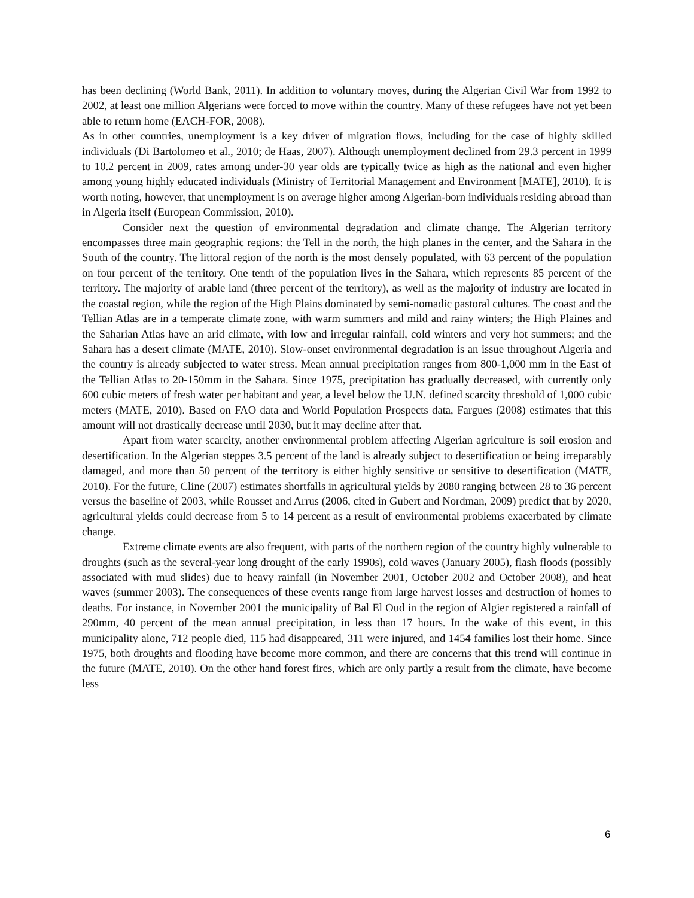has been declining (World Bank, 2011). In addition to voluntary moves, during the Algerian Civil War from 1992 to 2002, at least one million Algerians were forced to move within the country. Many of these refugees have not yet been able to return home (EACH-FOR, 2008).
As in other countries, unemployment is a key driver of migration flows, including for the case of highly skilled individuals (Di Bartolomeo et al., 2010; de Haas, 2007). Although unemployment declined from 29.3 percent in 1999 to 10.2 percent in 2009, rates among under-30 year olds are typically twice as high as the national and even higher among young highly educated individuals (Ministry of Territorial Management and Environment [MATE], 2010). It is worth noting, however, that unemployment is on average higher among Algerian-born individuals residing abroad than in Algeria itself (European Commission, 2010).
Consider next the question of environmental degradation and climate change. The Algerian territory encompasses three main geographic regions: the Tell in the north, the high planes in the center, and the Sahara in the South of the country. The littoral region of the north is the most densely populated, with 63 percent of the population on four percent of the territory. One tenth of the population lives in the Sahara, which represents 85 percent of the territory. The majority of arable land (three percent of the territory), as well as the majority of industry are located in the coastal region, while the region of the High Plains dominated by semi-nomadic pastoral cultures. The coast and the Tellian Atlas are in a temperate climate zone, with warm summers and mild and rainy winters; the High Plaines and the Saharian Atlas have an arid climate, with low and irregular rainfall, cold winters and very hot summers; and the Sahara has a desert climate (MATE, 2010). Slow-onset environmental degradation is an issue throughout Algeria and the country is already subjected to water stress. Mean annual precipitation ranges from 800-1,000 mm in the East of the Tellian Atlas to 20-150mm in the Sahara. Since 1975, precipitation has gradually decreased, with currently only 600 cubic meters of fresh water per habitant and year, a level below the U.N. defined scarcity threshold of 1,000 cubic meters (MATE, 2010). Based on FAO data and World Population Prospects data, Fargues (2008) estimates that this amount will not drastically decrease until 2030, but it may decline after that.
Apart from water scarcity, another environmental problem affecting Algerian agriculture is soil erosion and desertification. In the Algerian steppes 3.5 percent of the land is already subject to desertification or being irreparably damaged, and more than 50 percent of the territory is either highly sensitive or sensitive to desertification (MATE, 2010). For the future, Cline (2007) estimates shortfalls in agricultural yields by 2080 ranging between 28 to 36 percent versus the baseline of 2003, while Rousset and Arrus (2006, cited in Gubert and Nordman, 2009) predict that by 2020, agricultural yields could decrease from 5 to 14 percent as a result of environmental problems exacerbated by climate change.
Extreme climate events are also frequent, with parts of the northern region of the country highly vulnerable to droughts (such as the several-year long drought of the early 1990s), cold waves (January 2005), flash floods (possibly associated with mud slides) due to heavy rainfall (in November 2001, October 2002 and October 2008), and heat waves (summer 2003). The consequences of these events range from large harvest losses and destruction of homes to deaths. For instance, in November 2001 the municipality of Bal El Oud in the region of Algier registered a rainfall of 290mm, 40 percent of the mean annual precipitation, in less than 17 hours. In the wake of this event, in this municipality alone, 712 people died, 115 had disappeared, 311 were injured, and 1454 families lost their home. Since 1975, both droughts and flooding have become more common, and there are concerns that this trend will continue in the future (MATE, 2010). On the other hand forest fires, which are only partly a result from the climate, have become less
6